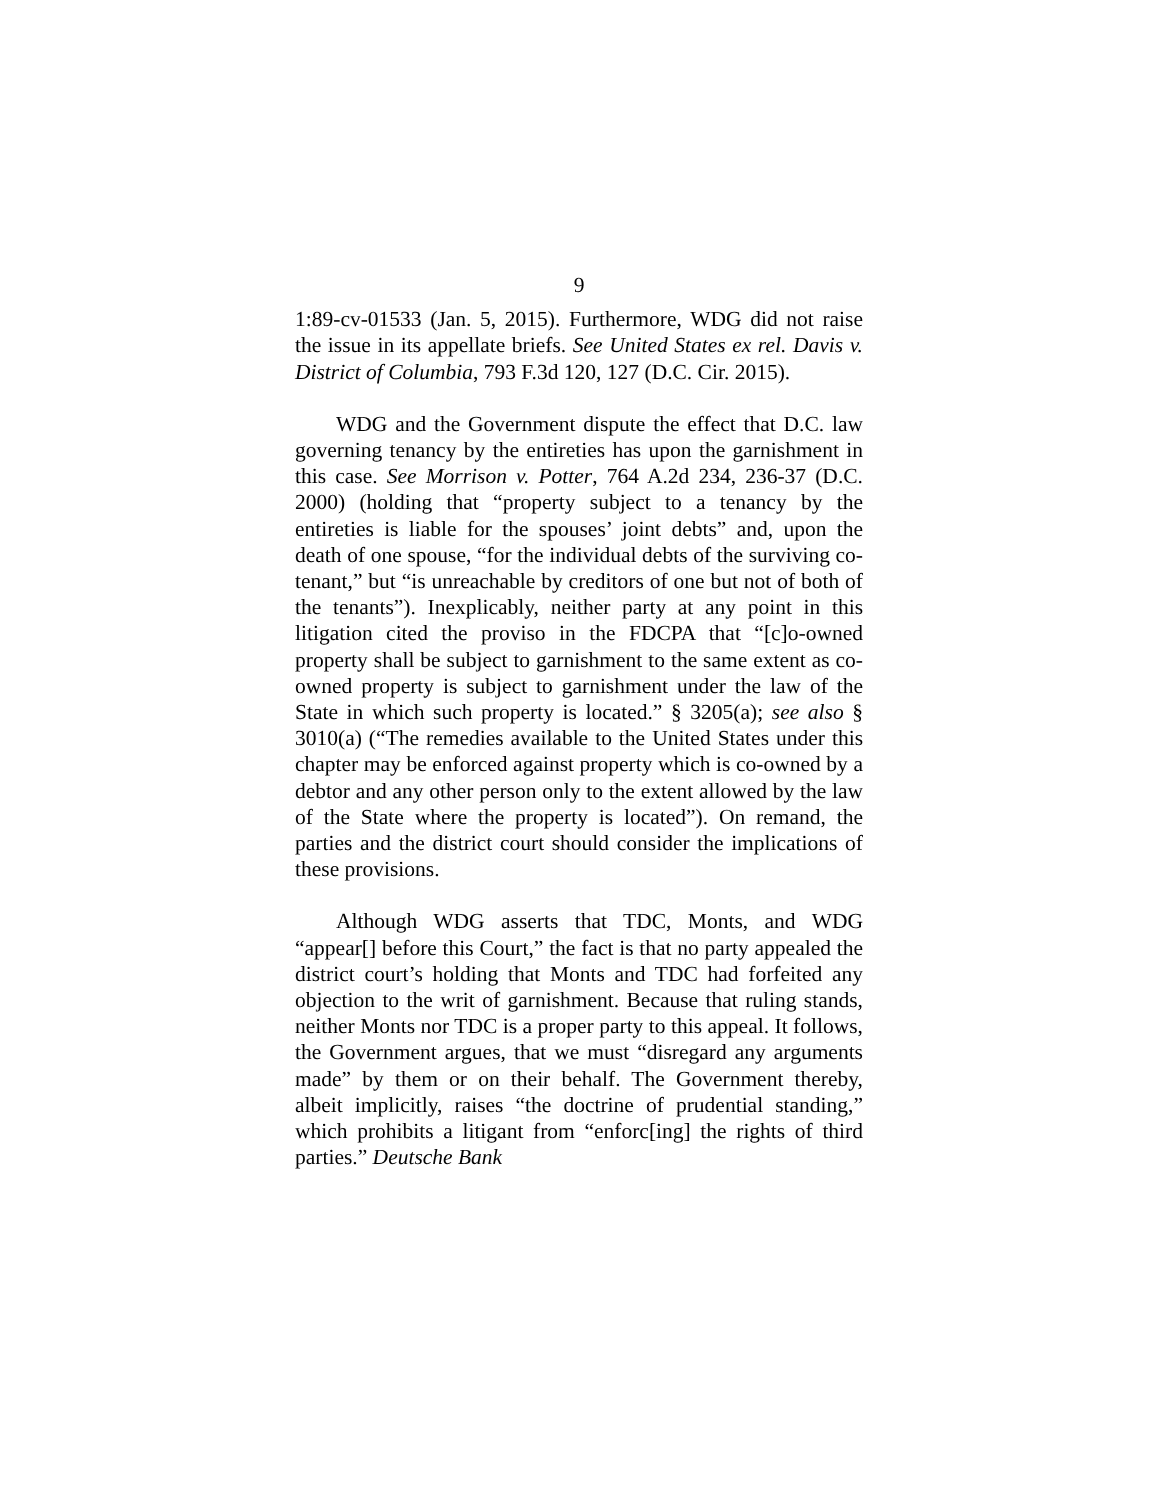9
1:89-cv-01533 (Jan. 5, 2015). Furthermore, WDG did not raise the issue in its appellate briefs. See United States ex rel. Davis v. District of Columbia, 793 F.3d 120, 127 (D.C. Cir. 2015).
WDG and the Government dispute the effect that D.C. law governing tenancy by the entireties has upon the garnishment in this case. See Morrison v. Potter, 764 A.2d 234, 236-37 (D.C. 2000) (holding that “property subject to a tenancy by the entireties is liable for the spouses’ joint debts” and, upon the death of one spouse, “for the individual debts of the surviving co-tenant,” but “is unreachable by creditors of one but not of both of the tenants”). Inexplicably, neither party at any point in this litigation cited the proviso in the FDCPA that “[c]o-owned property shall be subject to garnishment to the same extent as co-owned property is subject to garnishment under the law of the State in which such property is located.” § 3205(a); see also § 3010(a) (“The remedies available to the United States under this chapter may be enforced against property which is co-owned by a debtor and any other person only to the extent allowed by the law of the State where the property is located”). On remand, the parties and the district court should consider the implications of these provisions.
Although WDG asserts that TDC, Monts, and WDG “appear[] before this Court,” the fact is that no party appealed the district court’s holding that Monts and TDC had forfeited any objection to the writ of garnishment. Because that ruling stands, neither Monts nor TDC is a proper party to this appeal. It follows, the Government argues, that we must “disregard any arguments made” by them or on their behalf. The Government thereby, albeit implicitly, raises “the doctrine of prudential standing,” which prohibits a litigant from “enforc[ing] the rights of third parties.” Deutsche Bank